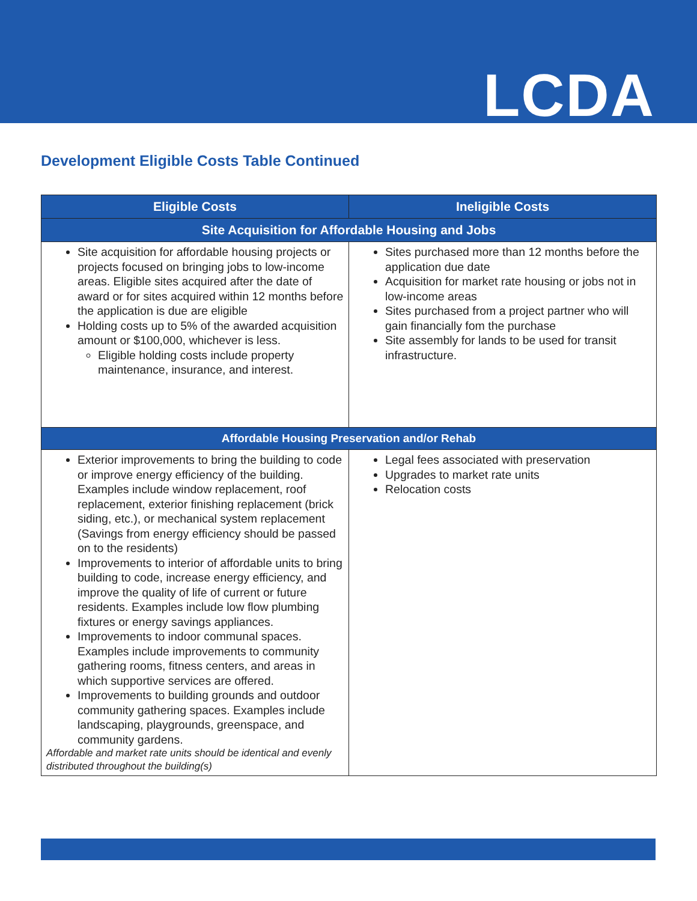LCDA
Development Eligible Costs Table Continued
| Eligible Costs | Ineligible Costs |
| --- | --- |
| Site Acquisition for Affordable Housing and Jobs | |
| Site acquisition for affordable housing projects or projects focused on bringing jobs to low-income areas. Eligible sites acquired after the date of award or for sites acquired within 12 months before the application is due are eligible Holding costs up to 5% of the awarded acquisition amount or $100,000, whichever is less. Eligible holding costs include property maintenance, insurance, and interest. | Sites purchased more than 12 months before the application due date Acquisition for market rate housing or jobs not in low-income areas Sites purchased from a project partner who will gain financially fom the purchase Site assembly for lands to be used for transit infrastructure. |
| Affordable Housing Preservation and/or Rehab | |
| Exterior improvements to bring the building to code or improve energy efficiency of the building. Examples include window replacement, roof replacement, exterior finishing replacement (brick siding, etc.), or mechanical system replacement (Savings from energy efficiency should be passed on to the residents) Improvements to interior of affordable units to bring building to code, increase energy efficiency, and improve the quality of life of current or future residents. Examples include low flow plumbing fixtures or energy savings appliances. Improvements to indoor communal spaces. Examples include improvements to community gathering rooms, fitness centers, and areas in which supportive services are offered. Improvements to building grounds and outdoor community gathering spaces. Examples include landscaping, playgrounds, greenspace, and community gardens. Affordable and market rate units should be identical and evenly distributed throughout the building(s) | Legal fees associated with preservation Upgrades to market rate units Relocation costs |